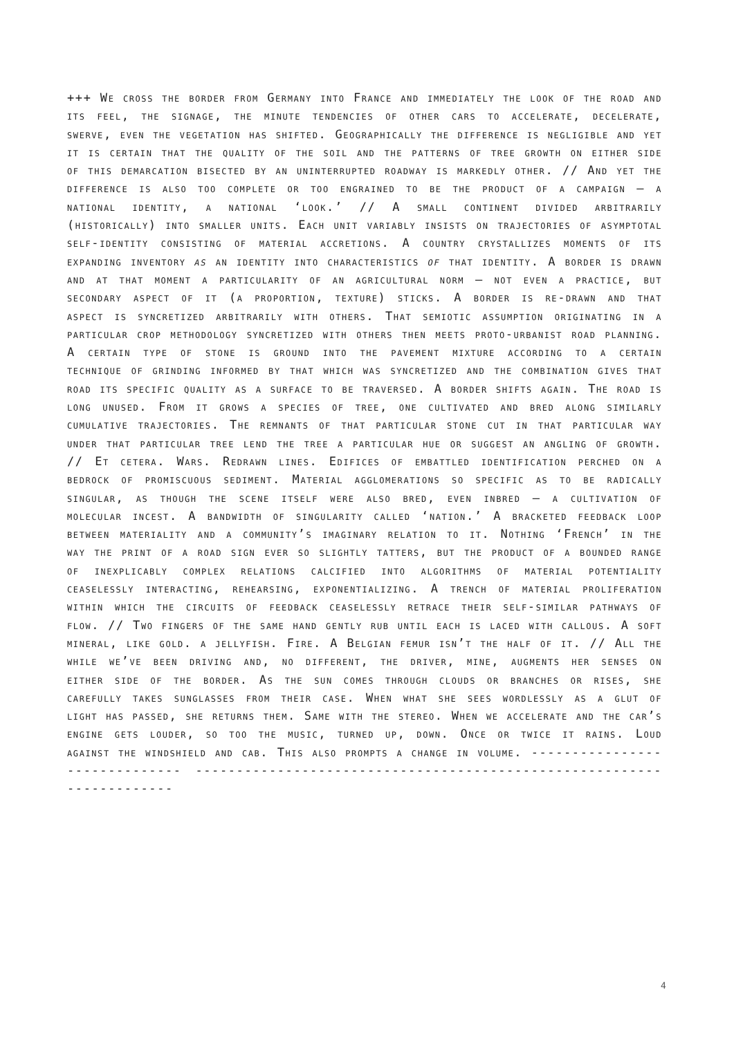+++ We cross the border from Germany into France and immediately the look of the road and its feel, the signage, the minute tendencies of other cars to accelerate, decelerate, swerve, even the vegetation has shifted. Geographically the difference is negligible and yet it is certain that the quality of the soil and the patterns of tree growth on either side of this demarcation bisected by an uninterrupted roadway is markedly other. // And yet the difference is also too complete or too engrained to be the product of a campaign – a national identity, a national ‘look.’ // A small continent divided arbitrarily (historically) into smaller units. Each unit variably insists on trajectories of asymptotal self-identity consisting of material accretions. A country crystallizes moments of its expanding inventory as an identity into characteristics of that identity. A border is drawn and at that moment a particularity of an agricultural norm – not even a practice, but secondary aspect of it (a proportion, texture) sticks. A border is re-drawn and that aspect is syncretized arbitrarily with others. That semiotic assumption originating in a particular crop methodology syncretized with others then meets proto-urbanist road planning. A certain type of stone is ground into the pavement mixture according to a certain technique of grinding informed by that which was syncretized and the combination gives that road its specific quality as a surface to be traversed. A border shifts again. The road is long unused. From it grows a species of tree, one cultivated and bred along similarly cumulative trajectories. The remnants of that particular stone cut in that particular way under that particular tree lend the tree a particular hue or suggest an angling of growth. // Et cetera. Wars. Redrawn lines. Edifices of embattled identification perched on a bedrock of promiscuous sediment. Material agglomerations so specific as to be radically singular, as though the scene itself were also bred, even inbred – a cultivation of molecular incest. A bandwidth of singularity called ‘nation.’ A bracketed feedback loop between materiality and a community’s imaginary relation to it. Nothing ‘French’ in the way the print of a road sign ever so slightly tatters, but the product of a bounded range of inexplicably complex relations calcified into algorithms of material potentiality ceaselessly interacting, rehearsing, exponentializing. A trench of material proliferation within which the circuits of feedback ceaselessly retrace their self-similar pathways of flow. // Two fingers of the same hand gently rub until each is laced with callous. A soft mineral, like gold. a jellyfish. Fire. A Belgian femur isn’t the half of it. // All the while we’ve been driving and, no different, the driver, mine, augments her senses on either side of the border. As the sun comes through clouds or branches or rises, she carefully takes sunglasses from their case. When what she sees wordlessly as a glut of light has passed, she returns them. Same with the stereo. When we accelerate and the car’s engine gets louder, so too the music, turned up, down. Once or twice it rains. Loud against the windshield and cab. This also prompts a change in volume. ------------------------------ ----------------------------------------------------------------------
4